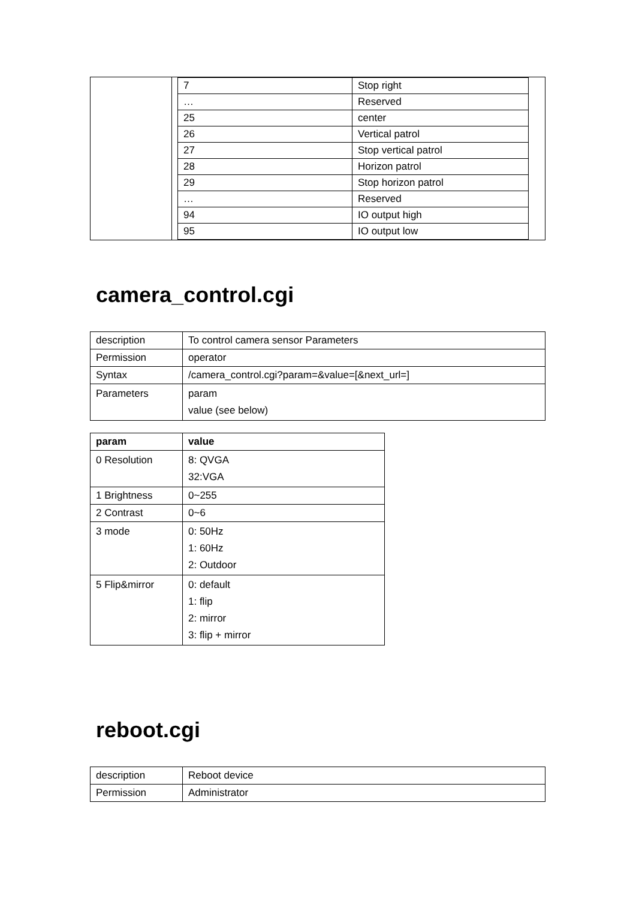| | / 7 / Stop right / / … / Reserved / / 25 / center / / 26 / Vertical patrol / / 27 / Stop vertical patrol / / 28 / Horizon patrol / / 29 / Stop horizon patrol / / … / Reserved / / 94 / IO output high / / 95 / IO output low / |
camera_control.cgi
| description | To control camera sensor Parameters |
| Permission | operator |
| Syntax | /camera_control.cgi?param=&value=[&next_url=] |
| Parameters | param value (see below) |
| param | value |
| --- | --- |
| 0 Resolution | 8: QVGA 32:VGA |
| 1 Brightness | 0~255 |
| 2 Contrast | 0~6 |
| 3 mode | 0: 50Hz 1: 60Hz 2: Outdoor |
| 5 Flip&mirror | 0: default 1: flip 2: mirror 3: flip + mirror |
reboot.cgi
| description | Reboot device |
| Permission | Administrator |